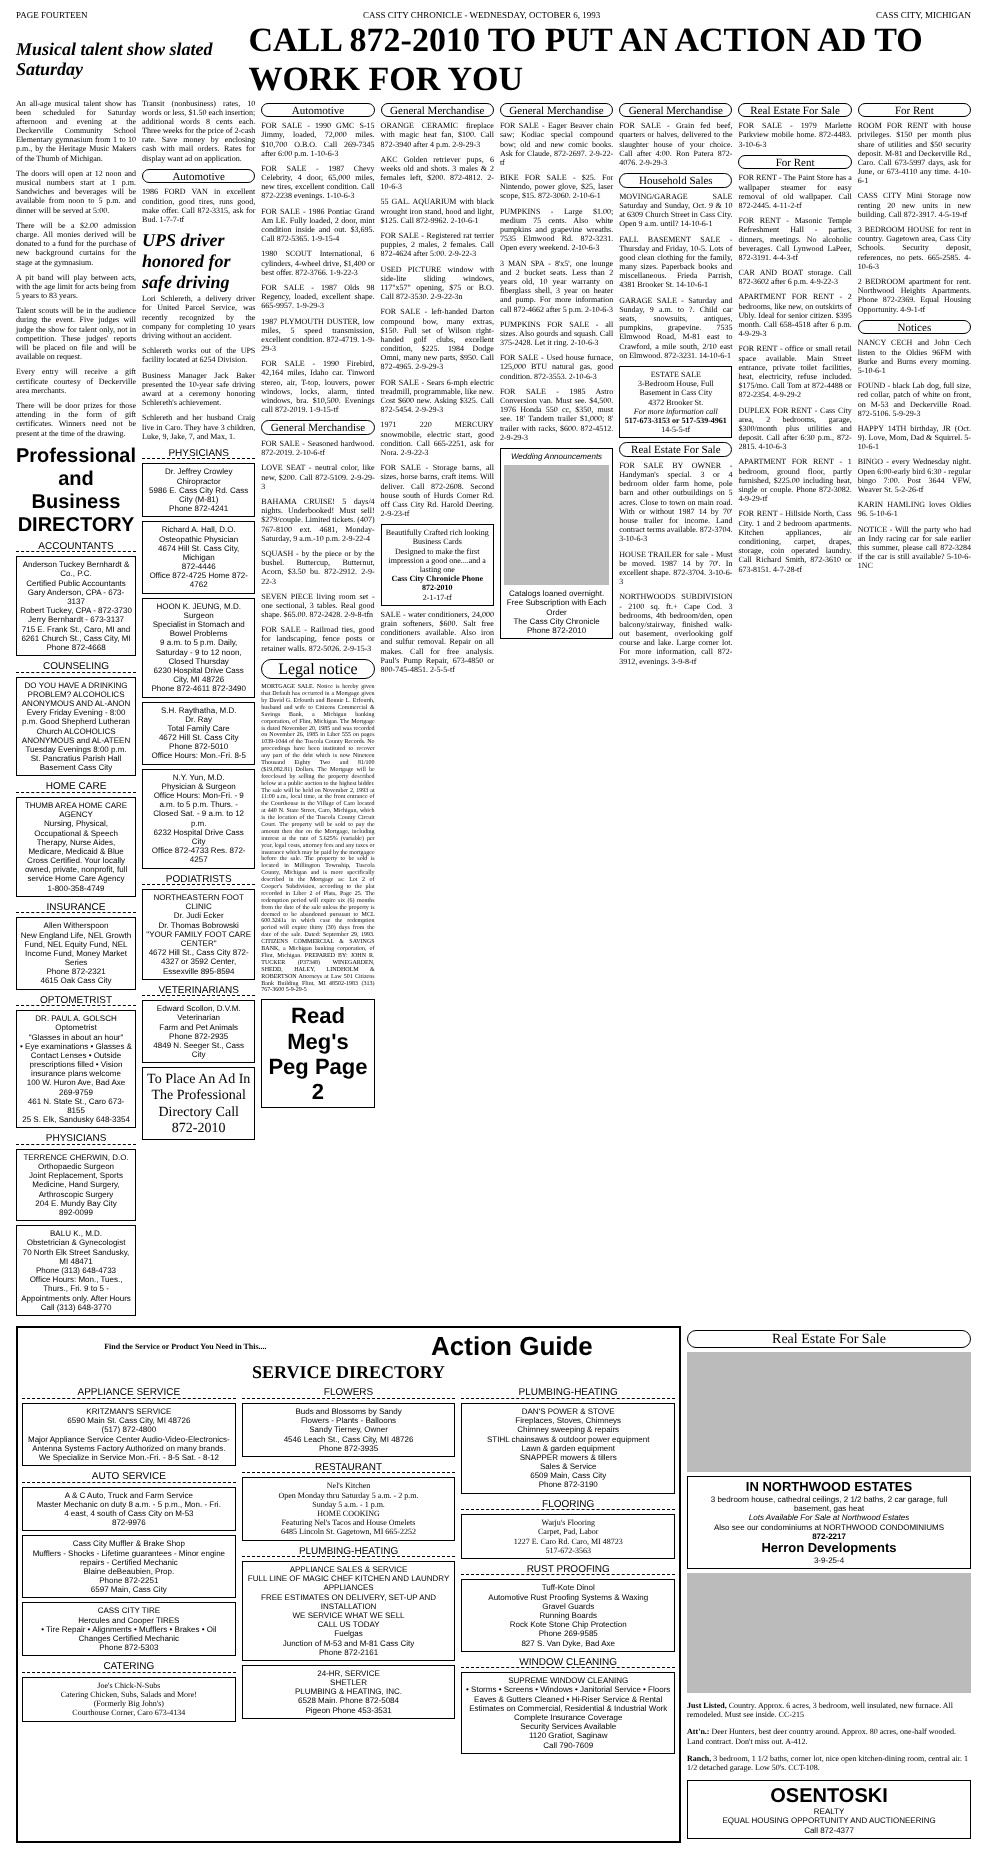PAGE FOURTEEN CASS CITY CHRONICLE - WEDNESDAY, OCTOBER 6, 1993 CASS CITY, MICHIGAN
Musical talent show slated Saturday
CALL 872-2010 TO PUT AN ACTION AD TO WORK FOR YOU
An all-age musical talent show has been scheduled for Saturday afternoon and evening at the Deckerville Community School Elementary gymnasium from 1 to 10 p.m., by the Heritage Music Makers of the Thumb of Michigan.
The doors will open at 12 noon and musical numbers start at 1 p.m. Sandwiches and beverages will be available from noon to 5 p.m. and dinner will be served at 5:00.
There will be a $2.00 admission charge. All monies derived will be donated to a fund for the purchase of new background curtains for the stage at the gymnasium.
A pit band will play between acts, with the age limit for acts being from 5 years to 83 years.
Talent scouts will be in the audience during the event. Five judges will judge the show for talent only, not in competition. These judges' reports will be placed on file and will be available on request.
Every entry will receive a gift certificate courtesy of Deckerville area merchants.
There will be door prizes for those attending in the form of gift certificates. Winners need not be present at the time of the drawing.
Professional and Business DIRECTORY
ACCOUNTANTS
Anderson Tuckey Bernhardt & Co., P.C.
Certified Public Accountants
Gary Anderson, CPA - 673-3137
Robert Tuckey, CPA - 872-3730
Jerry Bernhardt - 673-3137
715 E. Frank St., Caro, MI and 6261 Church St., Cass City, MI
Phone 872-4668
COUNSELING
DO YOU HAVE A DRINKING PROBLEM? ALCOHOLICS ANONYMOUS AND AL-ANON Every Friday Evening - 8:00 p.m. Good Shepherd Lutheran Church ALCOHOLICS ANONYMOUS and AL-ATEEN Tuesday Evenings 8:00 p.m. St. Pancratius Parish Hall Basement Cass City
HOME CARE
THUMB AREA HOME CARE AGENCY
Nursing, Physical, Occupational & Speech Therapy, Nurse Aides, Medicare, Medicaid & Blue Cross Certified. Your locally owned, private, nonprofit, full service Home Care Agency
1-800-358-4749
INSURANCE
Allen Witherspoon
New England Life, NEL Growth Fund, NEL Equity Fund, NEL Income Fund, Money Market Series
Phone 872-2321
4615 Oak Cass City
OPTOMETRIST
DR. PAUL A. GOLSCH
Optometrist
"Glasses in about an hour"
• Eye examinations • Glasses & Contact Lenses • Outside prescriptions filled • Vision insurance plans welcome
100 W. Huron Ave, Bad Axe 269-9759
461 N. State St., Caro 673-8155
25 S. Elk, Sandusky 648-3354
PHYSICIANS
TERRENCE CHERWIN, D.O.
Orthopaedic Surgeon
Joint Replacement, Sports Medicine, Hand Surgery, Arthroscopic Surgery
204 E. Mundy Bay City
892-0099
BALU K., M.D.
Obstetrician & Gynecologist
70 North Elk Street Sandusky, MI 48471
Phone (313) 648-4733
Office Hours: Mon., Tues., Thurs., Fri. 9 to 5 - Appointments only. After Hours Call (313) 648-3770
Transit (nonbusiness) rates, 10 words or less, $1.50 each insertion; additional words 8 cents each. Three weeks for the price of 2-cash rate. Save money by enclosing cash with mail orders. Rates for display want ad on application.
Automotive
1986 FORD VAN in excellent condition, good tires, runs good, make offer. Call 872-3315, ask for Bud. 1-7-7-tf
UPS driver honored for safe driving
Lori Schlereth, a delivery driver for United Parcel Service, was recently recognized by the company for completing 10 years driving without an accident.
Schlereth works out of the UPS facility located at 6254 Division.
Business Manager Jack Baker presented the 10-year safe driving award at a ceremony honoring Schlereth's achievement.
Schlereth and her husband Craig live in Caro. They have 3 children, Luke, 9, Jake, 7, and Max, 1.
PHYSICIANS
Dr. Jeffrey Crowley
Chiropractor
5986 E. Cass City Rd. Cass City (M-81)
Phone 872-4241
Richard A. Hall, D.O.
Osteopathic Physician
4674 Hill St. Cass City, Michigan
872-4446
Office 872-4725 Home 872-4762
HOON K. JEUNG, M.D.
Surgeon
Specialist in Stomach and Bowel Problems
9 a.m. to 5 p.m. Daily, Saturday - 9 to 12 noon, Closed Thursday
6230 Hospital Drive Cass City, MI 48726
Phone 872-4611 872-3490
S.H. Raythatha, M.D.
Dr. Ray
Total Family Care
4672 Hill St. Cass City
Phone 872-5010
Office Hours: Mon.-Fri. 8-5
N.Y. Yun, M.D.
Physician & Surgeon
Office Hours: Mon-Fri. - 9 a.m. to 5 p.m. Thurs. - Closed Sat. - 9 a.m. to 12 p.m.
6232 Hospital Drive Cass City
Office 872-4733 Res. 872-4257
PODIATRISTS
NORTHEASTERN FOOT CLINIC
Dr. Judi Ecker
Dr. Thomas Bobrowski
"YOUR FAMILY FOOT CARE CENTER"
4672 Hill St., Cass City 872-4327 or 3592 Center, Essexville 895-8594
VETERINARIANS
Edward Scollon, D.V.M.
Veterinarian
Farm and Pet Animals
Phone 872-2935
4849 N. Seeger St., Cass City
To Place An Ad In The Professional Directory Call 872-2010
Automotive
FOR SALE - 1990 GMC S-15 Jimmy, loaded, 72,000 miles. $10,700 O.B.O. Call 269-7345 after 6:00 p.m. 1-10-6-3
FOR SALE - 1987 Chevy Celebrity, 4 door, 65,000 miles, new tires, excellent condition. Call 872-2238 evenings. 1-10-6-3
FOR SALE - 1986 Pontiac Grand Am LE. Fully loaded, 2 door, mint condition inside and out. $3,695. Call 872-5365. 1-9-15-4
1980 SCOUT International, 6 cylinders, 4-wheel drive, $1,400 or best offer. 872-3766. 1-9-22-3
FOR SALE - 1987 Olds 98 Regency, loaded, excellent shape. 665-9957. 1-9-29-3
1987 PLYMOUTH DUSTER, low miles, 5 speed transmission, excellent condition. 872-4719. 1-9-29-3
FOR SALE - 1990 Firebird, 42,164 miles, Idaho car. Tinword stereo, air, T-top, louvers, power windows, locks, alarm, tinted windows, bra. $10,500. Evenings call 872-2019. 1-9-15-tf
General Merchandise
FOR SALE - Seasoned hardwood. 872-2019. 2-10-6-tf
LOVE SEAT - neutral color, like new, $200. Call 872-5109. 2-9-29-3
BAHAMA CRUISE! 5 days/4 nights. Underbooked! Must sell! $279/couple. Limited tickets. (407) 767-8100 ext. 4681, Monday-Saturday, 9 a.m.-10 p.m. 2-9-22-4
SQUASH - by the piece or by the bushel. Buttercup, Butternut, Acorn, $3.50 bu. 872-2912. 2-9-22-3
SEVEN PIECE living room set - one sectional, 3 tables. Real good shape. $65.00. 872-2428. 2-9-8-tfn
FOR SALE - Railroad ties, good for landscaping, fence posts or retainer walls. 872-5026. 2-9-15-3
Legal notice
MORTGAGE SALE. Notice is hereby given that Default has occurred in a Mortgage given by David G. Erfourth and Bonnie L. Erfourth, husband and wife to Citizens Commercial & Savings Bank, a Michigan banking corporation, of Flint, Michigan. The Mortgage is dated November 20, 1985 and was recorded on November 26, 1985 in Liber 555 on pages 1039-1044 of the Tuscola County Records. No proceedings have been instituted to recover any part of the debt which is now Nineteen Thousand Eighty Two and 81/100 ($19,082.81) Dollars. The Mortgage will be foreclosed by selling the property described below at a public auction to the highest bidder. The sale will be held on November 2, 1993 at 11:00 a.m., local time, at the front entrance of the Courthouse in the Village of Caro located at 440 N. State Street, Caro, Michigan, which is the location of the Tuscola County Circuit Court. The property will be sold to pay the amount then due on the Mortgage, including interest at the rate of 5.625% (variable) per year, legal costs, attorney fees and any taxes or insurance which may be paid by the mortgagee before the sale. The property to be sold is located in Millington Township, Tuscola County, Michigan and is more specifically described in the Mortgage as: Lot 2 of Cooper's Subdivision, according to the plat recorded in Liber 2 of Plats, Page 25. The redemption period will expire six (6) months from the date of the sale unless the property is deemed to be abandoned pursuant to MCL 600.3241a in which case the redemption period will expire thirty (30) days from the date of the sale. Dated: September 29, 1993. CITIZENS COMMERCIAL & SAVINGS BANK, a Michigan banking corporation, of Flint, Michigan. PREPARED BY: JOHN R. TUCKER (P37348) WINEGARDEN, SHEDD, HALEY, LINDHOLM & ROBERTSON Attorneys at Law 501 Citizens Bank Building Flint, MI 48502-1983 (313) 767-3600 5-9-29-5
Read Meg's Peg Page 2
General Merchandise
ORANGE CERAMIC fireplace with magic heat fan, $100. Call 872-3940 after 4 p.m. 2-9-29-3
AKC Golden retriever pups, 6 weeks old and shots. 3 males & 2 females left, $200. 872-4812. 2-10-6-3
55 GAL. AQUARIUM with black wrought iron stand, hood and light, $125. Call 872-9962. 2-10-6-1
FOR SALE - Registered rat terrier puppies, 2 males, 2 females. Call 872-4624 after 5:00. 2-9-22-3
USED PICTURE window with side-lite sliding windows, 117"x57" opening, $75 or B.O. Call 872-3530. 2-9-22-3n
FOR SALE - left-handed Darton compound bow, many extras, $150. Full set of Wilson right-handed golf clubs, excellent condition, $225. 1984 Dodge Omni, many new parts, $950. Call 872-4965. 2-9-29-3
FOR SALE - Sears 6-mph electric treadmill, programmable, like new. Cost $600 new. Asking $325. Call 872-5454. 2-9-29-3
1971 220 MERCURY snowmobile, electric start, good condition. Call 665-2251, ask for Nora. 2-9-22-3
FOR SALE - Storage barns, all sizes, horse barns, craft items. Will deliver. Call 872-2608. Second house south of Hurds Corner Rd. off Cass City Rd. Harold Deering. 2-9-23-tf
Beautifully Crafted rich looking Business Cards
Designed to make the first impression a good one....and a lasting one
Cass City Chronicle Phone 872-2010
2-1-17-tf
SALE - water conditioners, 24,000 grain softeners, $600. Salt free conditioners available. Also iron and sulfur removal. Repair on all makes. Call for free analysis. Paul's Pump Repair, 673-4850 or 800-745-4851. 2-5-5-tf
General Merchandise
FOR SALE - Eager Beaver chain saw; Kodiac special compound bow; old and new comic books. Ask for Claude, 872-2697. 2-9-22-tf
BIKE FOR SALE - $25. For Nintendo, power glove, $25, laser scope, $15. 872-3060. 2-10-6-1
PUMPKINS - Large $1.00; medium 75 cents. Also white pumpkins and grapevine wreaths. 7535 Elmwood Rd. 872-3231. Open every weekend. 2-10-6-3
3 MAN SPA - 8'x5', one lounge and 2 bucket seats. Less than 2 years old, 10 year warranty on fiberglass shell, 3 year on heater and pump. For more information call 872-4662 after 5 p.m. 2-10-6-3
PUMPKINS FOR SALE - all sizes. Also gourds and squash. Call 375-2428. Let it ring. 2-10-6-3
FOR SALE - Used house furnace, 125,000 BTU natural gas, good condition. 872-3553. 2-10-6-3
FOR SALE - 1985 Astro Conversion van. Must see. $4,500. 1976 Honda 550 cc, $350, must see. 18' Tandem trailer $1,000; 8' trailer with racks, $600. 872-4512. 2-9-29-3
Wedding Announcements
Catalogs loaned overnight.
Free Subscription with Each Order
The Cass City Chronicle
Phone 872-2010
General Merchandise
FOR SALE - Grain fed beef, quarters or halves, delivered to the slaughter house of your choice. Call after 4:00. Ron Patera 872-4076. 2-9-29-3
Household Sales
MOVING/GARAGE SALE Saturday and Sunday, Oct. 9 & 10 at 6309 Church Street in Cass City. Open 9 a.m. until? 14-10-6-1
FALL BASEMENT SALE - Thursday and Friday, 10-5. Lots of good clean clothing for the family, many sizes. Paperback books and miscellaneous. Frieda Parrish, 4381 Brooker St. 14-10-6-1
GARAGE SALE - Saturday and Sunday, 9 a.m. to ?. Child car seats, snowsuits, antiques, pumpkins, grapevine. 7535 Elmwood Road, M-81 east to Crawford, a mile south, 2/10 east on Elmwood. 872-3231. 14-10-6-1
ESTATE SALE
3-Bedroom House, Full Basement in Cass City
4372 Brooker St.
For more information call
517-673-3153 or 517-539-4961
14-5-5-tf
Real Estate For Sale
FOR SALE BY OWNER - Handyman's special. 3 or 4 bedroom older farm home, pole barn and other outbuildings on 5 acres. Close to town on main road. With or without 1987 14 by 70' house trailer for income. Land contract terms available. 872-3704. 3-10-6-3
HOUSE TRAILER for sale - Must be moved. 1987 14 by 70'. In excellent shape. 872-3704. 3-10-6-3
NORTHWOODS SUBDIVISION - 2100 sq. ft.+ Cape Cod. 3 bedrooms, 4th bedroom/den, open balcony/stairway, finished walk-out basement, overlooking golf course and lake. Large corner lot. For more information, call 872-3912, evenings. 3-9-8-tf
Real Estate For Sale
FOR SALE - 1979 Marlette Parkview mobile home. 872-4483. 3-10-6-3
For Rent
FOR RENT - The Paint Store has a wallpaper steamer for easy removal of old wallpaper. Call 872-2445. 4-11-2-tf
FOR RENT - Masonic Temple Refreshment Hall - parties, dinners, meetings. No alcoholic beverages. Call Lynwood LaPeer, 872-3191. 4-4-3-tf
CAR AND BOAT storage. Call 872-3602 after 6 p.m. 4-9-22-3
APARTMENT FOR RENT - 2 bedrooms, like new, on outskirts of Ubly. Ideal for senior citizen. $395 month. Call 658-4518 after 6 p.m. 4-9-29-3
FOR RENT - office or small retail space available. Main Street entrance, private toilet facilities, heat, electricity, refuse included. $175/mo. Call Tom at 872-4488 or 872-2354. 4-9-29-2
DUPLEX FOR RENT - Cass City area, 2 bedrooms, garage, $300/month plus utilities and deposit. Call after 6:30 p.m., 872-2815. 4-10-6-3
APARTMENT FOR RENT - 1 bedroom, ground floor, partly furnished, $225.00 including heat, single or couple. Phone 872-3082. 4-9-29-tf
FOR RENT - Hillside North, Cass City. 1 and 2 bedroom apartments. Kitchen appliances, air conditioning, carpet, drapes, storage, coin operated laundry. Call Richard Smith, 872-3610 or 673-8151. 4-7-28-tf
For Rent
ROOM FOR RENT with house privileges. $150 per month plus share of utilities and $50 security deposit. M-81 and Deckerville Rd., Caro. Call 673-5997 days, ask for June, or 673-4110 any time. 4-10-6-1
CASS CITY Mini Storage now renting 20 new units in new building. Call 872-3917. 4-5-19-tf
3 BEDROOM HOUSE for rent in country. Gagetown area, Cass City Schools. Security deposit, references, no pets. 665-2585. 4-10-6-3
2 BEDROOM apartment for rent. Northwood Heights Apartments. Phone 872-2369. Equal Housing Opportunity. 4-9-1-tf
Notices
NANCY CECH and John Cech listen to the Oldies 96FM with Burke and Burns every morning. 5-10-6-1
FOUND - black Lab dog, full size, red collar, patch of white on front, on M-53 and Deckerville Road. 872-5106. 5-9-29-3
HAPPY 14TH birthday, JR (Oct. 9). Love, Mom, Dad & Squirrel. 5-10-6-1
BINGO - every Wednesday night. Open 6:00-early bird 6:30 - regular bingo 7:00. Post 3644 VFW, Weaver St. 5-2-26-tf
KARIN HAMLING loves Oldies 96. 5-10-6-1
NOTICE - Will the party who had an Indy racing car for sale earlier this summer, please call 872-3284 if the car is still available? 5-10-6-1NC
Find the Service or Product You Need in This.... Action Guide
SERVICE DIRECTORY
APPLIANCE SERVICE
KRITZMAN'S SERVICE
6590 Main St. Cass City, MI 48726
(517) 872-4800
Major Appliance Service Center Audio-Video-Electronics-Antenna Systems Factory Authorized on many brands. We Specialize in Service Mon.-Fri. - 8-5 Sat. - 8-12
AUTO SERVICE
A & C Auto, Truck and Farm Service
Master Mechanic on duty 8 a.m. - 5 p.m., Mon. - Fri.
4 east, 4 south of Cass City on M-53
872-9976
Cass City Muffler & Brake Shop
Mufflers - Shocks - Lifetime guarantees - Minor engine repairs - Certified Mechanic
Blaine deBeaubien, Prop.
Phone 872-2251
6597 Main, Cass City
CASS CITY TIRE
Hercules and Cooper TIRES
• Tire Repair • Alignments • Mufflers • Brakes • Oil Changes Certified Mechanic
Phone 872-5303
CATERING
Joe's Chick-N-Subs
Catering Chicken, Subs, Salads and More!
(Formerly Big John's)
Courthouse Corner, Caro 673-4134
FLOWERS
Buds and Blossoms by Sandy
Flowers - Plants - Balloons
Sandy Tierney, Owner
4546 Leach St., Cass City, MI 48726
Phone 872-3935
RESTAURANT
Nel's Kitchen
Open Monday thru Saturday 5 a.m. - 2 p.m.
Sunday 5 a.m. - 1 p.m.
HOME COOKING
Featuring Nel's Tacos and House Omelets
6485 Lincoln St. Gagetown, MI 665-2252
PLUMBING-HEATING
APPLIANCE SALES & SERVICE
FULL LINE OF MAGIC CHEF KITCHEN AND LAUNDRY APPLIANCES
FREE ESTIMATES ON DELIVERY, SET-UP AND INSTALLATION
WE SERVICE WHAT WE SELL
CALL US TODAY
Fuelgas
Junction of M-53 and M-81 Cass City
Phone 872-2161
24-HR, SERVICE
SHETLER
PLUMBING & HEATING, INC.
6528 Main. Phone 872-5084
Pigeon Phone 453-3531
PLUMBING-HEATING
DAN'S POWER & STOVE
Fireplaces, Stoves, Chimneys
Chimney sweeping & repairs
STIHL chainsaws & outdoor power equipment
Lawn & garden equipment
SNAPPER mowers & tillers
Sales & Service
6509 Main, Cass City
Phone 872-3190
FLOORING
Warju's Flooring
Carpet, Pad, Labor
1227 E. Caro Rd. Caro, MI 48723
517-672-3563
RUST PROOFING
Tuff-Kote Dinol
Automotive Rust Proofing Systems & Waxing
Gravel Guards
Running Boards
Rock Kote Stone Chip Protection
Phone 269-9585
827 S. Van Dyke, Bad Axe
WINDOW CLEANING
SUPREME WINDOW CLEANING
• Storms • Screens • Windows • Janitorial Service • Floors
Eaves & Gutters Cleaned • Hi-Riser Service & Rental
Estimates on Commercial, Residential & Industrial Work
Complete Insurance Coverage
Security Services Available
1120 Gratiot, Saginaw
Call 790-7609
Real Estate For Sale
IN NORTHWOOD ESTATES
3 bedroom house, cathedral ceilings, 2 1/2 baths, 2 car garage, full basement, gas heat
Lots Available For Sale at Northwood Estates
Also see our condominiums at NORTHWOOD CONDOMINIUMS
872-2217
Herron Developments
3-9-25-4
Just Listed, Country. Approx. 6 acres, 3 bedroom, well insulated, new furnace. All remodeled. Must see inside. CC-215
Att'n.: Deer Hunters, best deer country around. Approx. 80 acres, one-half wooded. Land contract. Don't miss out. A-412.
Ranch, 3 bedroom, 1 1/2 baths, corner lot, nice open kitchen-dining room, central air. 1 1/2 detached garage. Low 50's. CCT-108.
OSENTOSKI
REALTY
EQUAL HOUSING OPPORTUNITY AND AUCTIONEERING
Call 872-4377